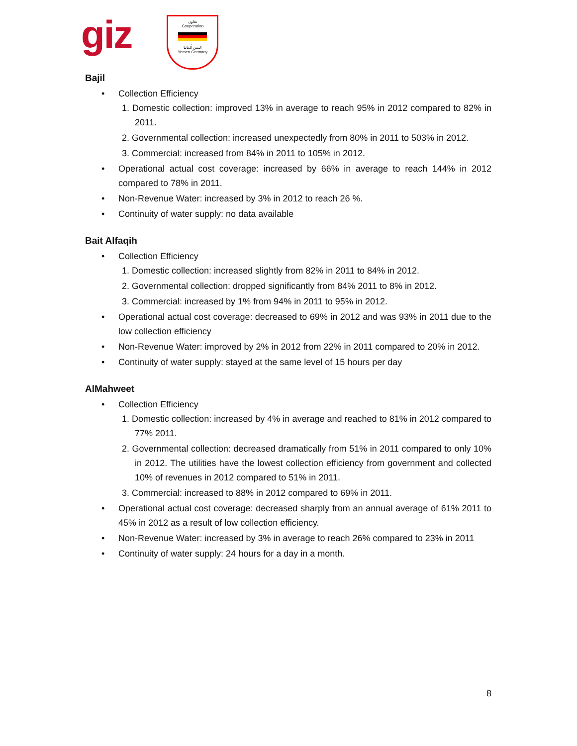giz
تعاون
Cooperation
اليمن ألمانيا
Yemen Germany
Bajil
Collection Efficiency
1. Domestic collection: improved 13% in average to reach 95% in 2012 compared to 82% in 2011.
2. Governmental collection: increased unexpectedly from 80% in 2011 to 503% in 2012.
3. Commercial: increased from 84% in 2011 to 105% in 2012.
Operational actual cost coverage: increased by 66% in average to reach 144% in 2012 compared to 78% in 2011.
Non-Revenue Water: increased by 3% in 2012 to reach 26 %.
Continuity of water supply: no data available
Bait Alfaqih
Collection Efficiency
1. Domestic collection: increased slightly from 82% in 2011 to 84% in 2012.
2. Governmental collection: dropped significantly from 84% 2011 to 8% in 2012.
3. Commercial: increased by 1% from 94% in 2011 to 95% in 2012.
Operational actual cost coverage: decreased to 69% in 2012 and was 93% in 2011 due to the low collection efficiency
Non-Revenue Water: improved by 2% in 2012 from 22% in 2011 compared to 20% in 2012.
Continuity of water supply: stayed at the same level of 15 hours per day
AlMahweet
Collection Efficiency
1. Domestic collection: increased by 4% in average and reached to 81% in 2012 compared to 77% 2011.
2. Governmental collection: decreased dramatically from 51% in 2011 compared to only 10% in 2012. The utilities have the lowest collection efficiency from government and collected 10% of revenues in 2012 compared to 51% in 2011.
3. Commercial: increased to 88% in 2012 compared to 69% in 2011.
Operational actual cost coverage: decreased sharply from an annual average of 61% 2011 to 45% in 2012 as a result of low collection efficiency.
Non-Revenue Water: increased by 3% in average to reach 26% compared to 23% in 2011
Continuity of water supply: 24 hours for a day in a month.
8